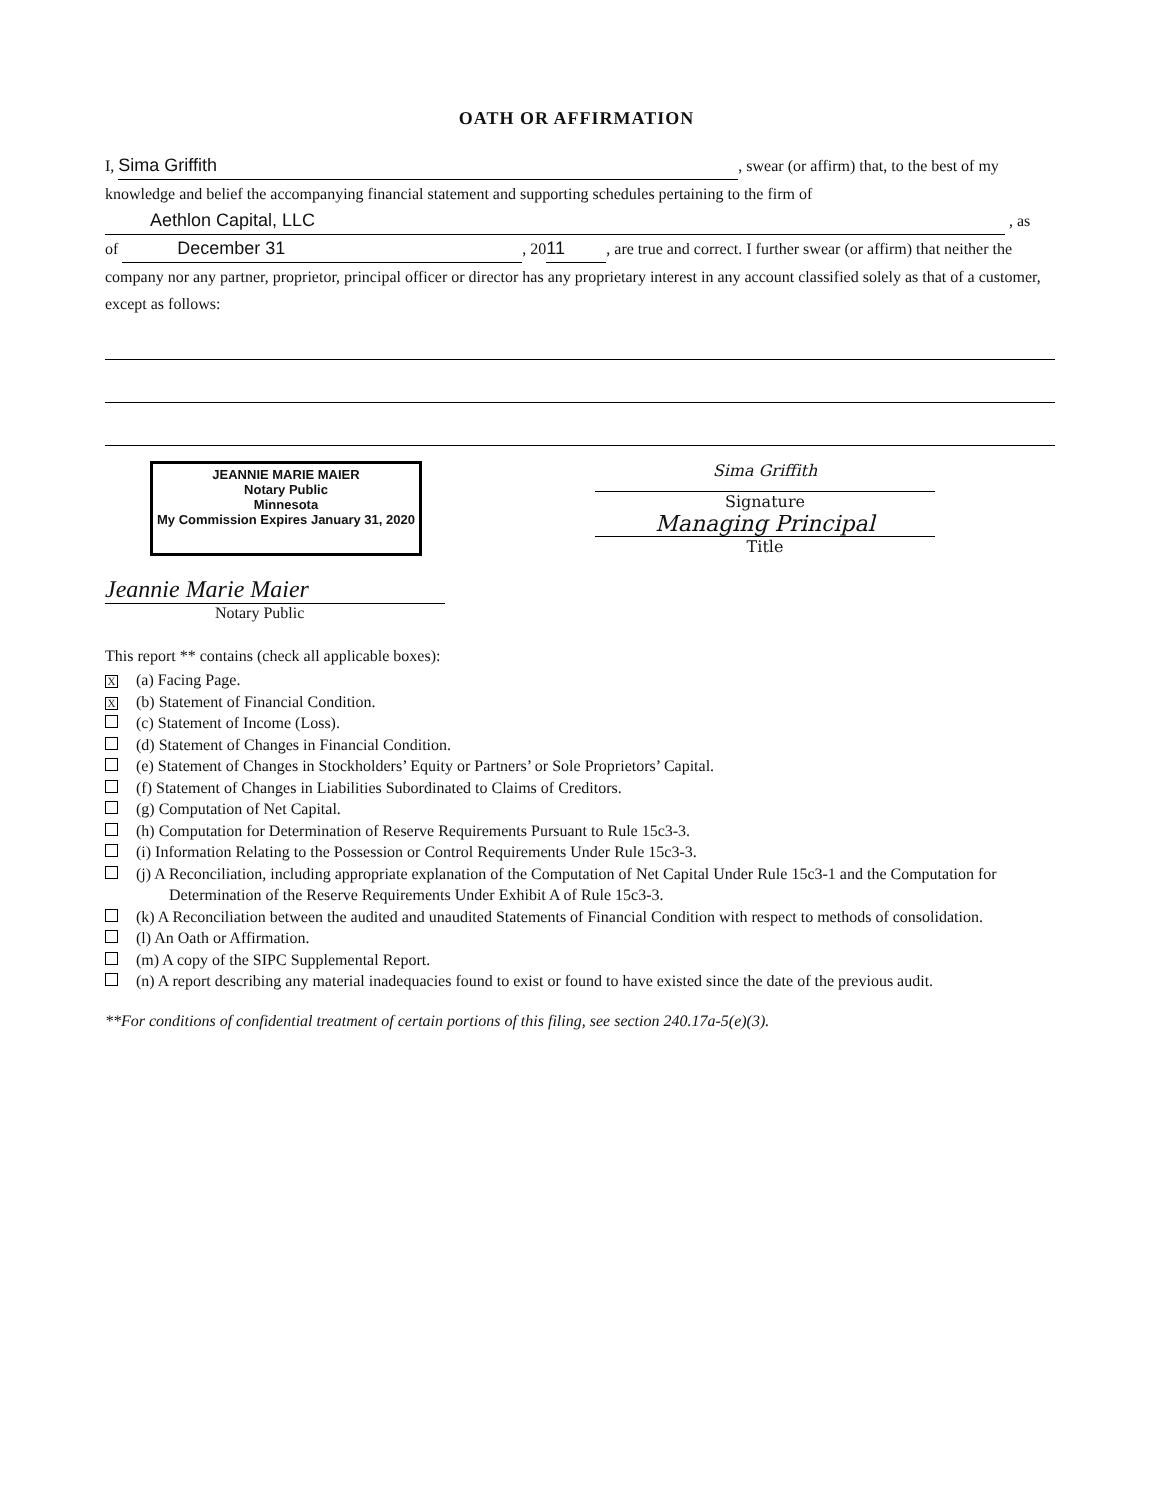OATH OR AFFIRMATION
I, Sima Griffith, swear (or affirm) that, to the best of my knowledge and belief the accompanying financial statement and supporting schedules pertaining to the firm of
Aethlon Capital, LLC , as
of December 31, 20 11, are true and correct. I further swear (or affirm) that neither the company nor any partner, proprietor, principal officer or director has any proprietary interest in any account classified solely as that of a customer, except as follows:
JEANNIE MARIE MAIER
Notary Public
Minnesota
My Commission Expires January 31, 2020
Sima Griffith
Signature
Managing Principal
Title
Jeannie Marie Maier
Notary Public
This report ** contains (check all applicable boxes):
X (a) Facing Page.
X (b) Statement of Financial Condition.
(c) Statement of Income (Loss).
(d) Statement of Changes in Financial Condition.
(e) Statement of Changes in Stockholders’ Equity or Partners’ or Sole Proprietors’ Capital.
(f) Statement of Changes in Liabilities Subordinated to Claims of Creditors.
(g) Computation of Net Capital.
(h) Computation for Determination of Reserve Requirements Pursuant to Rule 15c3-3.
(i) Information Relating to the Possession or Control Requirements Under Rule 15c3-3.
(j) A Reconciliation, including appropriate explanation of the Computation of Net Capital Under Rule 15c3-1 and the Computation for Determination of the Reserve Requirements Under Exhibit A of Rule 15c3-3.
(k) A Reconciliation between the audited and unaudited Statements of Financial Condition with respect to methods of consolidation.
(l) An Oath or Affirmation.
(m) A copy of the SIPC Supplemental Report.
(n) A report describing any material inadequacies found to exist or found to have existed since the date of the previous audit.
**For conditions of confidential treatment of certain portions of this filing, see section 240.17a-5(e)(3).